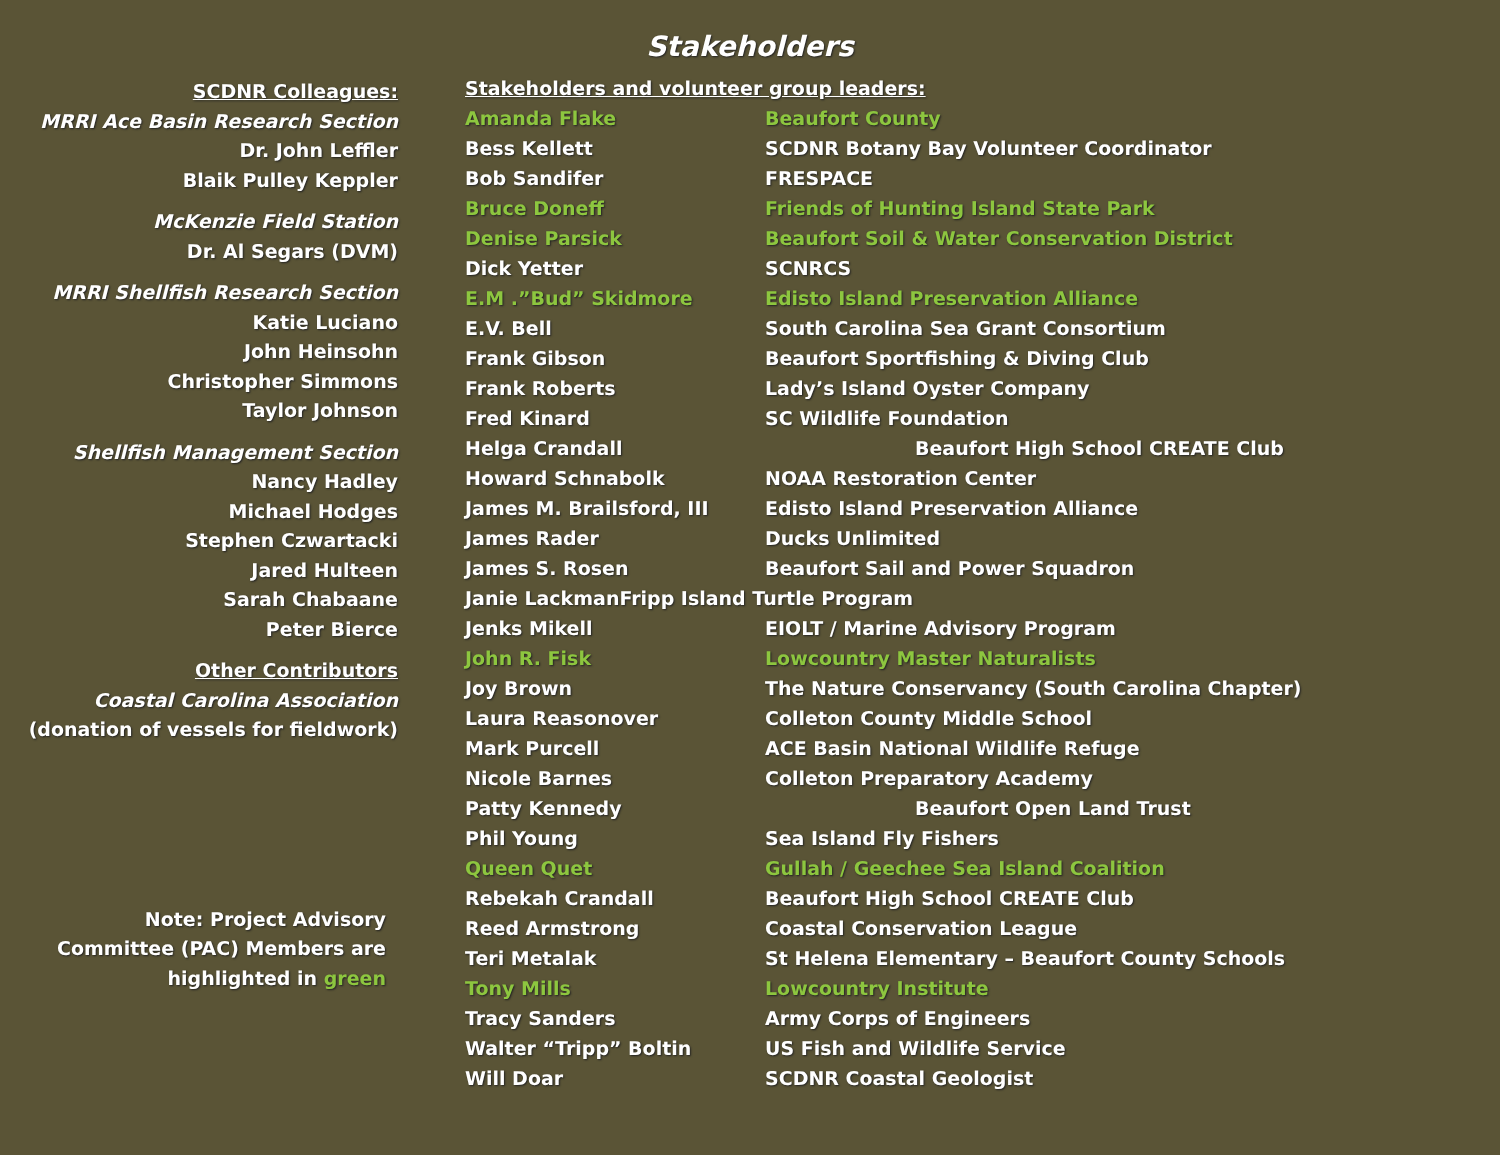Stakeholders
SCDNR Colleagues:
MRRI Ace Basin Research Section
Dr. John Leffler
Blaik Pulley Keppler
McKenzie Field Station
Dr. Al Segars (DVM)
MRRI Shellfish Research Section
Katie Luciano
John Heinsohn
Christopher Simmons
Taylor Johnson
Shellfish Management Section
Nancy Hadley
Michael Hodges
Stephen Czwartacki
Jared Hulteen
Sarah Chabaane
Peter Bierce
Other Contributors
Coastal Carolina Association
(donation of vessels for fieldwork)
Note: Project Advisory
Committee (PAC) Members are
highlighted in green
| Stakeholders and volunteer group leaders: | |
| Amanda Flake | Beaufort County |
| Bess Kellett | SCDNR Botany Bay Volunteer Coordinator |
| Bob Sandifer | FRESPACE |
| Bruce Doneff | Friends of Hunting Island State Park |
| Denise Parsick | Beaufort Soil & Water Conservation District |
| Dick Yetter | SCNRCS |
| E.M .”Bud” Skidmore | Edisto Island Preservation Alliance |
| E.V. Bell | South Carolina Sea Grant Consortium |
| Frank Gibson | Beaufort Sportfishing & Diving Club |
| Frank Roberts | Lady’s Island Oyster Company |
| Fred Kinard | SC Wildlife Foundation |
| Helga Crandall | Beaufort High School CREATE Club |
| Howard Schnabolk | NOAA Restoration Center |
| James M. Brailsford, III | Edisto Island Preservation Alliance |
| James Rader | Ducks Unlimited |
| James S. Rosen | Beaufort Sail and Power Squadron |
| Janie LackmanFripp Island Turtle Program | |
| Jenks Mikell | EIOLT / Marine Advisory Program |
| John R. Fisk | Lowcountry Master Naturalists |
| Joy Brown | The Nature Conservancy (South Carolina Chapter) |
| Laura Reasonover | Colleton County Middle School |
| Mark Purcell | ACE Basin National Wildlife Refuge |
| Nicole Barnes | Colleton Preparatory Academy |
| Patty Kennedy | Beaufort Open Land Trust |
| Phil Young | Sea Island Fly Fishers |
| Queen Quet | Gullah / Geechee Sea Island Coalition |
| Rebekah Crandall | Beaufort High School CREATE Club |
| Reed Armstrong | Coastal Conservation League |
| Teri Metalak | St Helena Elementary – Beaufort County Schools |
| Tony Mills | Lowcountry Institute |
| Tracy Sanders | Army Corps of Engineers |
| Walter “Tripp” Boltin | US Fish and Wildlife Service |
| Will Doar | SCDNR Coastal Geologist |